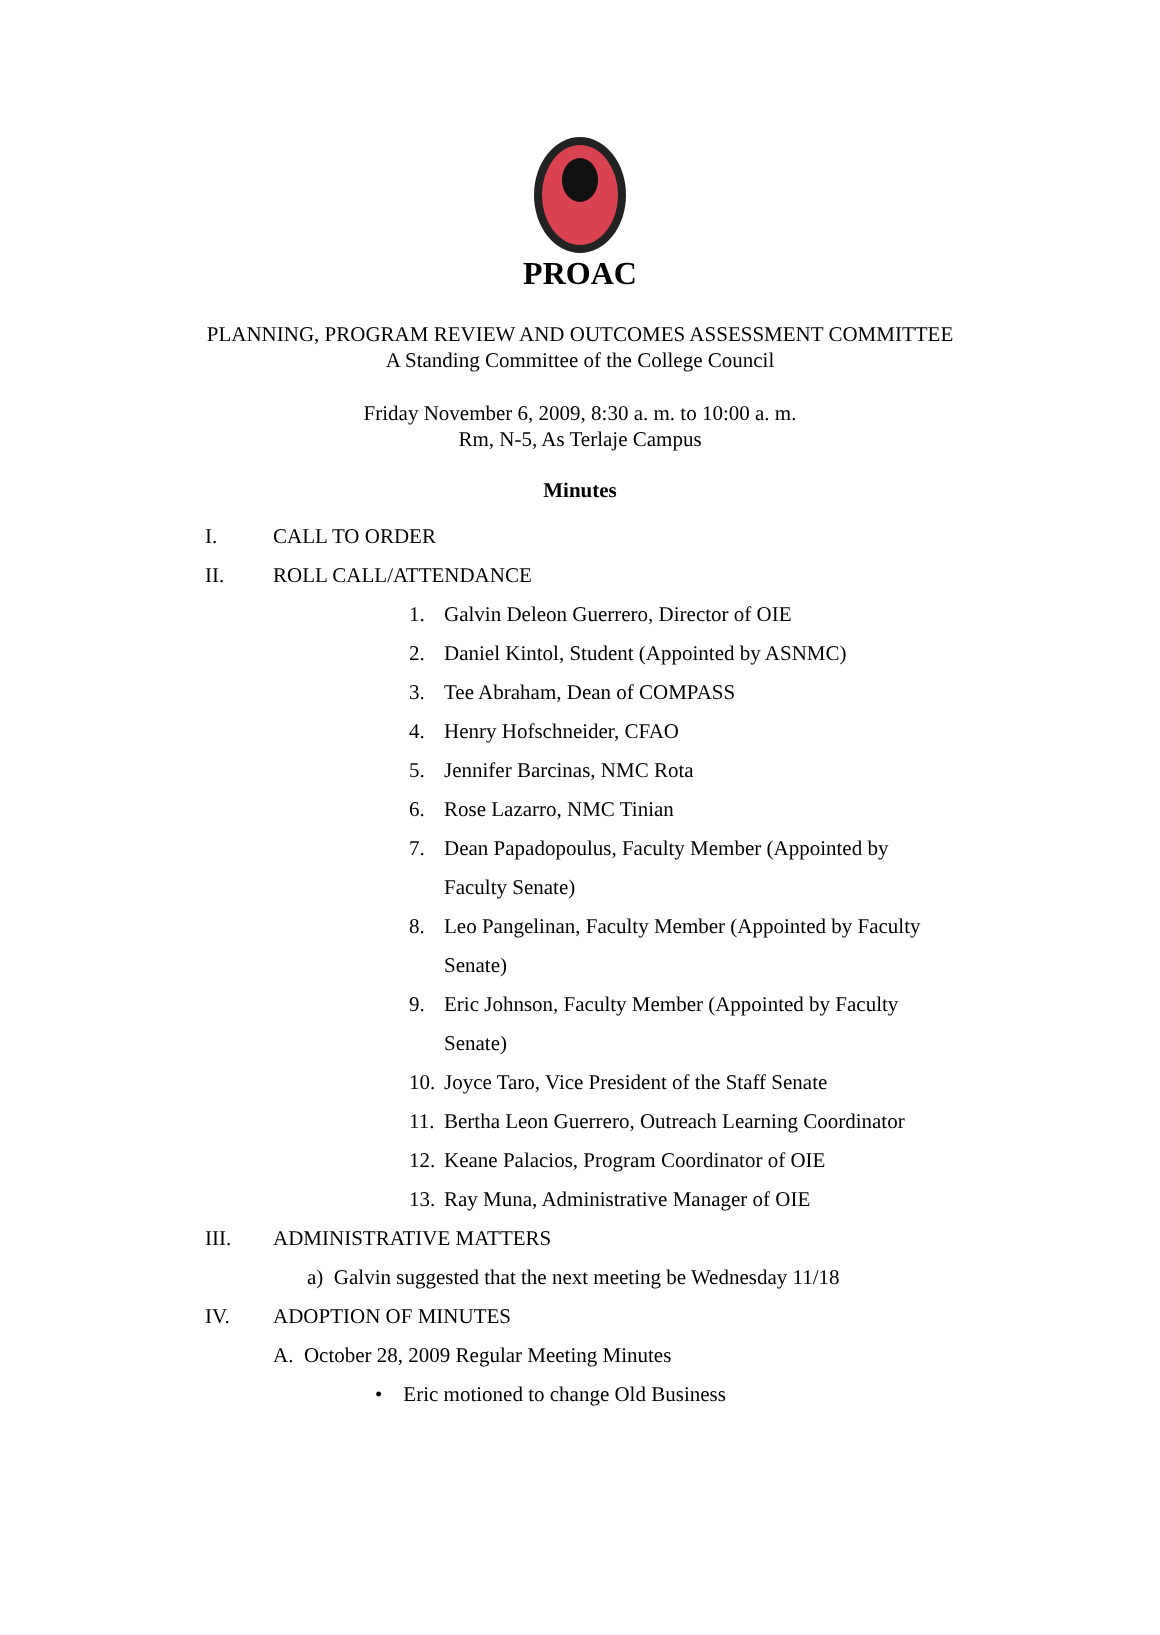PROAC
PLANNING, PROGRAM REVIEW AND OUTCOMES ASSESSMENT COMMITTEE
A Standing Committee of the College Council
Friday November 6, 2009, 8:30 a. m. to 10:00 a. m.
Rm, N-5, As Terlaje Campus
Minutes
I. CALL TO ORDER
II. ROLL CALL/ATTENDANCE
1. Galvin Deleon Guerrero, Director of OIE
2. Daniel Kintol, Student (Appointed by ASNMC)
3. Tee Abraham, Dean of COMPASS
4. Henry Hofschneider, CFAO
5. Jennifer Barcinas, NMC Rota
6. Rose Lazarro, NMC Tinian
7. Dean Papadopoulus, Faculty Member (Appointed by
Faculty Senate)
8. Leo Pangelinan, Faculty Member (Appointed by Faculty
Senate)
9. Eric Johnson, Faculty Member (Appointed by Faculty
Senate)
10. Joyce Taro, Vice President of the Staff Senate
11. Bertha Leon Guerrero, Outreach Learning Coordinator
12. Keane Palacios, Program Coordinator of OIE
13. Ray Muna, Administrative Manager of OIE
III. ADMINISTRATIVE MATTERS
a) Galvin suggested that the next meeting be Wednesday 11/18
IV. ADOPTION OF MINUTES
A. October 28, 2009 Regular Meeting Minutes
• Eric motioned to change Old Business